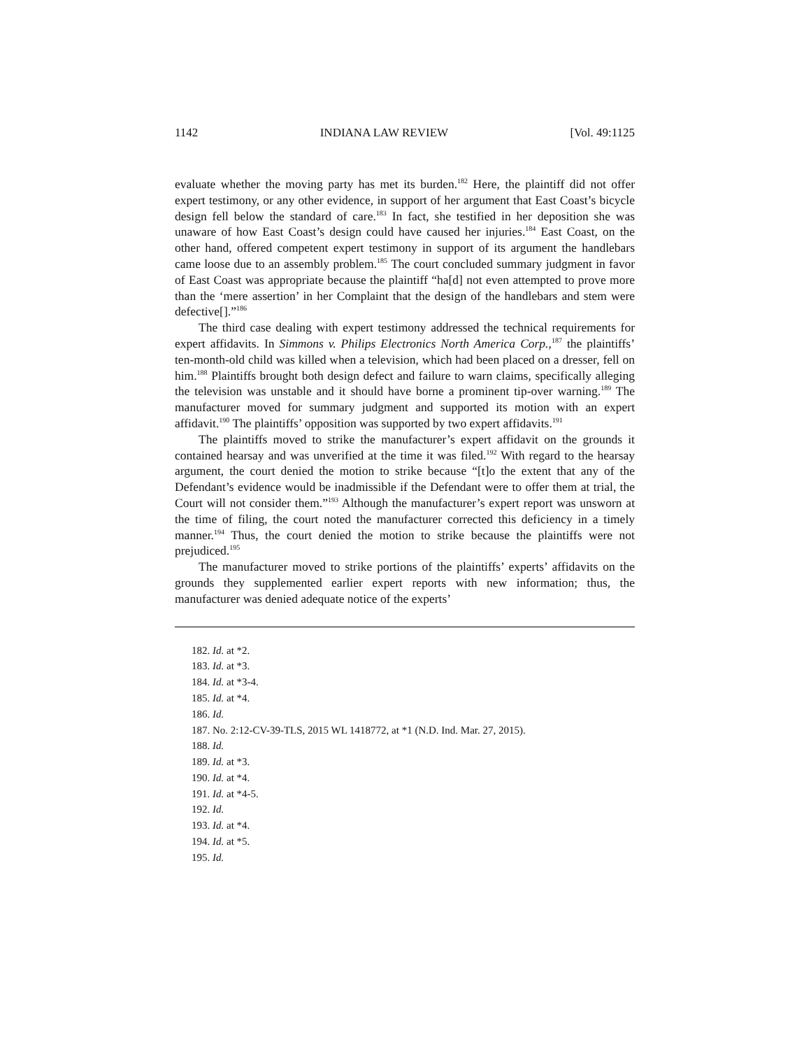1142 INDIANA LAW REVIEW [Vol. 49:1125
evaluate whether the moving party has met its burden.<sup>182</sup> Here, the plaintiff did not offer expert testimony, or any other evidence, in support of her argument that East Coast’s bicycle design fell below the standard of care.<sup>183</sup> In fact, she testified in her deposition she was unaware of how East Coast’s design could have caused her injuries.<sup>184</sup> East Coast, on the other hand, offered competent expert testimony in support of its argument the handlebars came loose due to an assembly problem.<sup>185</sup> The court concluded summary judgment in favor of East Coast was appropriate because the plaintiff “ha[d] not even attempted to prove more than the ‘mere assertion’ in her Complaint that the design of the handlebars and stem were defective[].”<sup>186</sup>
The third case dealing with expert testimony addressed the technical requirements for expert affidavits. In Simmons v. Philips Electronics North America Corp.,<sup>187</sup> the plaintiffs’ ten-month-old child was killed when a television, which had been placed on a dresser, fell on him.<sup>188</sup> Plaintiffs brought both design defect and failure to warn claims, specifically alleging the television was unstable and it should have borne a prominent tip-over warning.<sup>189</sup> The manufacturer moved for summary judgment and supported its motion with an expert affidavit.<sup>190</sup> The plaintiffs’ opposition was supported by two expert affidavits.<sup>191</sup>
The plaintiffs moved to strike the manufacturer’s expert affidavit on the grounds it contained hearsay and was unverified at the time it was filed.<sup>192</sup> With regard to the hearsay argument, the court denied the motion to strike because “[t]o the extent that any of the Defendant’s evidence would be inadmissible if the Defendant were to offer them at trial, the Court will not consider them.”<sup>193</sup> Although the manufacturer’s expert report was unsworn at the time of filing, the court noted the manufacturer corrected this deficiency in a timely manner.<sup>194</sup> Thus, the court denied the motion to strike because the plaintiffs were not prejudiced.<sup>195</sup>
The manufacturer moved to strike portions of the plaintiffs’ experts’ affidavits on the grounds they supplemented earlier expert reports with new information; thus, the manufacturer was denied adequate notice of the experts’
182. Id. at *2.
183. Id. at *3.
184. Id. at *3-4.
185. Id. at *4.
186. Id.
187. No. 2:12-CV-39-TLS, 2015 WL 1418772, at *1 (N.D. Ind. Mar. 27, 2015).
188. Id.
189. Id. at *3.
190. Id. at *4.
191. Id. at *4-5.
192. Id.
193. Id. at *4.
194. Id. at *5.
195. Id.